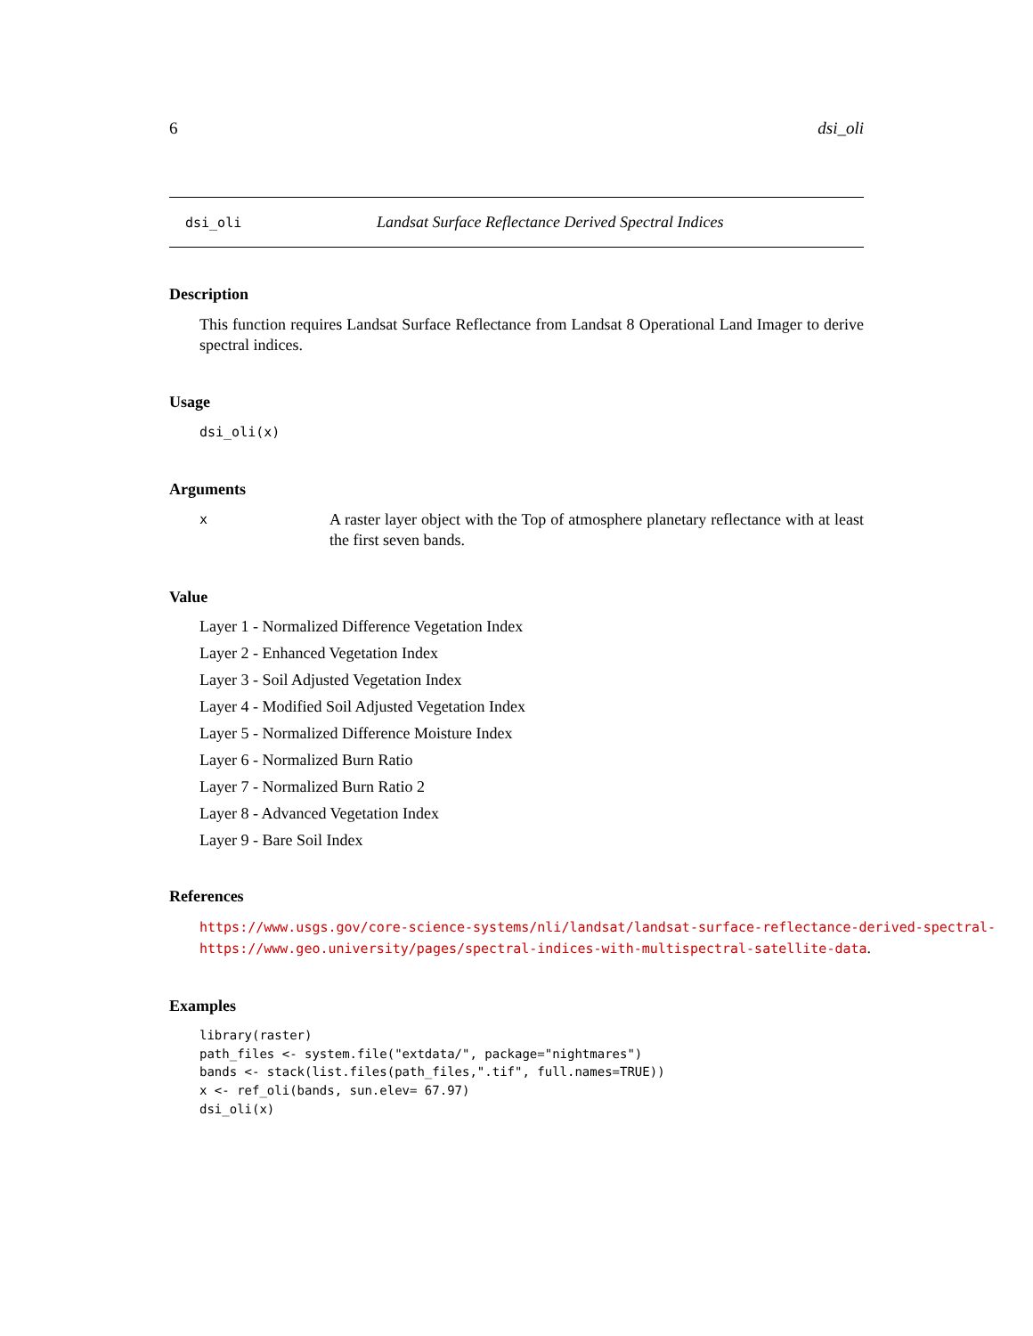6 dsi_oli
dsi_oli Landsat Surface Reflectance Derived Spectral Indices
Description
This function requires Landsat Surface Reflectance from Landsat 8 Operational Land Imager to derive spectral indices.
Usage
dsi_oli(x)
Arguments
x A raster layer object with the Top of atmosphere planetary reflectance with at least the first seven bands.
Value
Layer 1 - Normalized Difference Vegetation Index
Layer 2 - Enhanced Vegetation Index
Layer 3 - Soil Adjusted Vegetation Index
Layer 4 - Modified Soil Adjusted Vegetation Index
Layer 5 - Normalized Difference Moisture Index
Layer 6 - Normalized Burn Ratio
Layer 7 - Normalized Burn Ratio 2
Layer 8 - Advanced Vegetation Index
Layer 9 - Bare Soil Index
References
https://www.usgs.gov/core-science-systems/nli/landsat/landsat-surface-reflectance-derived-spectral-
https://www.geo.university/pages/spectral-indices-with-multispectral-satellite-data.
Examples
library(raster)
path_files <- system.file("extdata/", package="nightmares")
bands <- stack(list.files(path_files,".tif", full.names=TRUE))
x <- ref_oli(bands, sun.elev= 67.97)
dsi_oli(x)